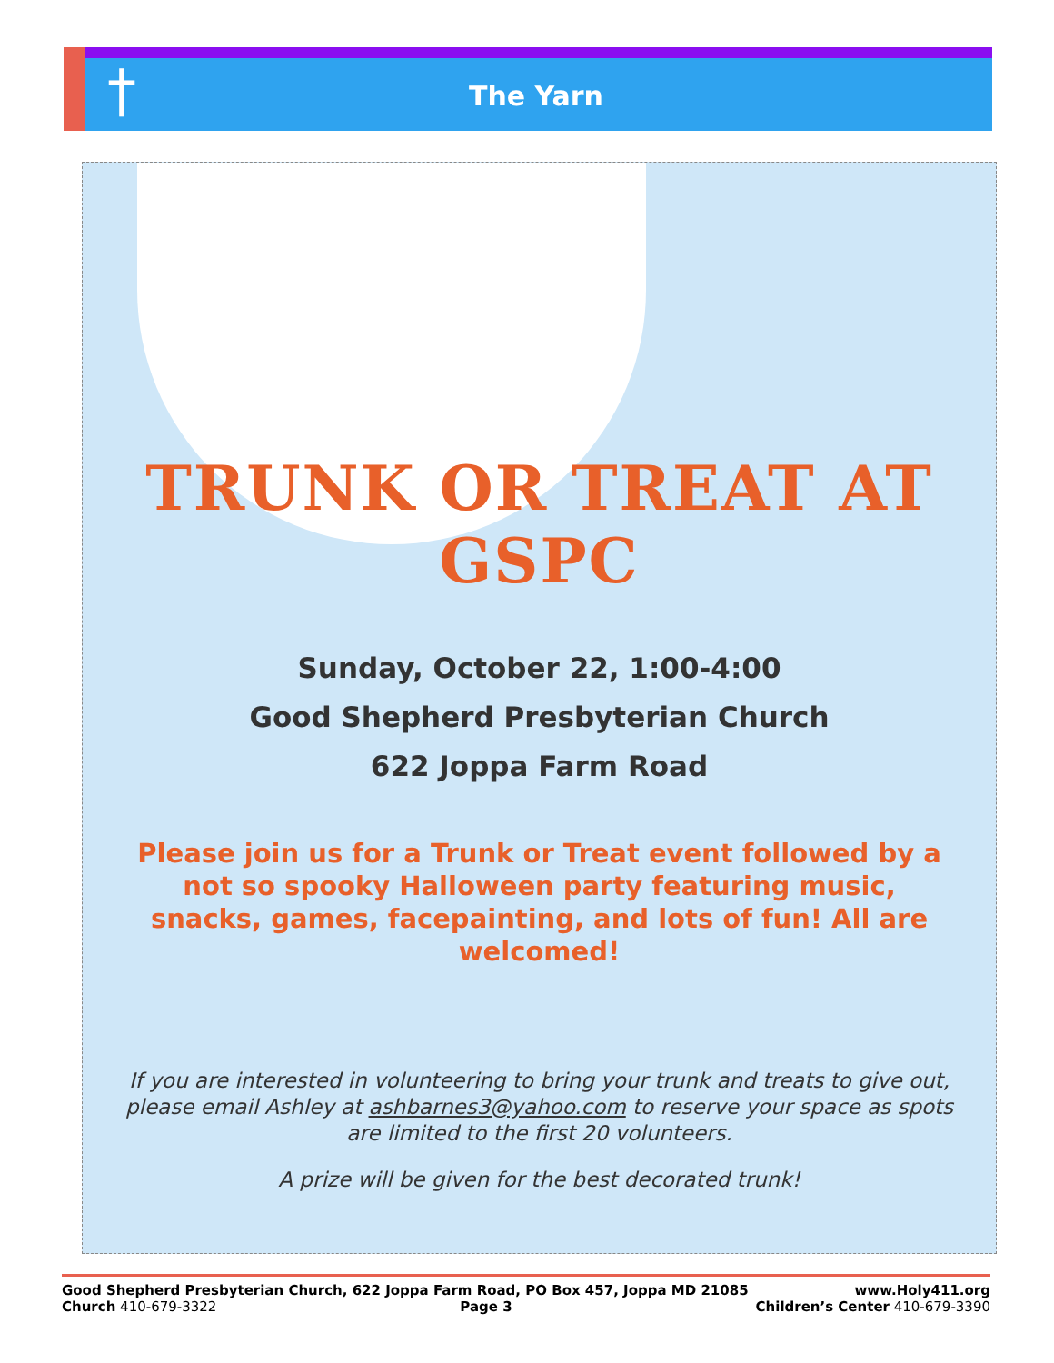†
The Yarn
TRUNK OR TREAT AT GSPC
Sunday, October 22, 1:00-4:00
Good Shepherd Presbyterian Church
622 Joppa Farm Road
Please join us for a Trunk or Treat event followed by a not so spooky Halloween party featuring music, snacks, games, facepainting, and lots of fun! All are welcomed!
If you are interested in volunteering to bring your trunk and treats to give out, please email Ashley at ashbarnes3@yahoo.com to reserve your space as spots are limited to the first 20 volunteers.
A prize will be given for the best decorated trunk!
Good Shepherd Presbyterian Church, 622 Joppa Farm Road, PO Box 457, Joppa MD 21085 www.Holy411.org
Church 410-679-3322 Page 3 Children’s Center 410-679-3390